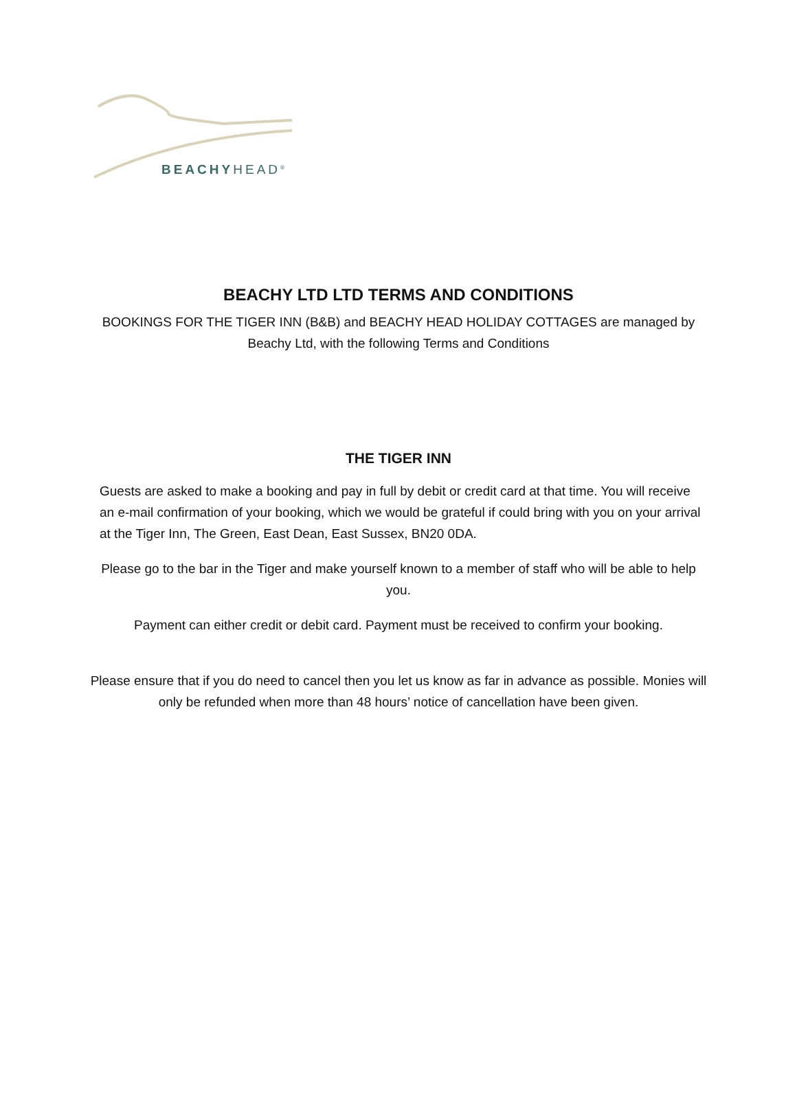BEACHYHEAD<sup>®</sup>
BEACHY LTD LTD TERMS AND CONDITIONS
BOOKINGS FOR THE TIGER INN (B&B) and BEACHY HEAD HOLIDAY COTTAGES are managed by Beachy Ltd, with the following Terms and Conditions
THE TIGER INN
Guests are asked to make a booking and pay in full by debit or credit card at that time. You will receive an e-mail confirmation of your booking, which we would be grateful if could bring with you on your arrival at the Tiger Inn, The Green, East Dean, East Sussex, BN20 0DA.
Please go to the bar in the Tiger and make yourself known to a member of staff who will be able to help you.
Payment can either credit or debit card. Payment must be received to confirm your booking.
Please ensure that if you do need to cancel then you let us know as far in advance as possible. Monies will only be refunded when more than 48 hours’ notice of cancellation have been given.